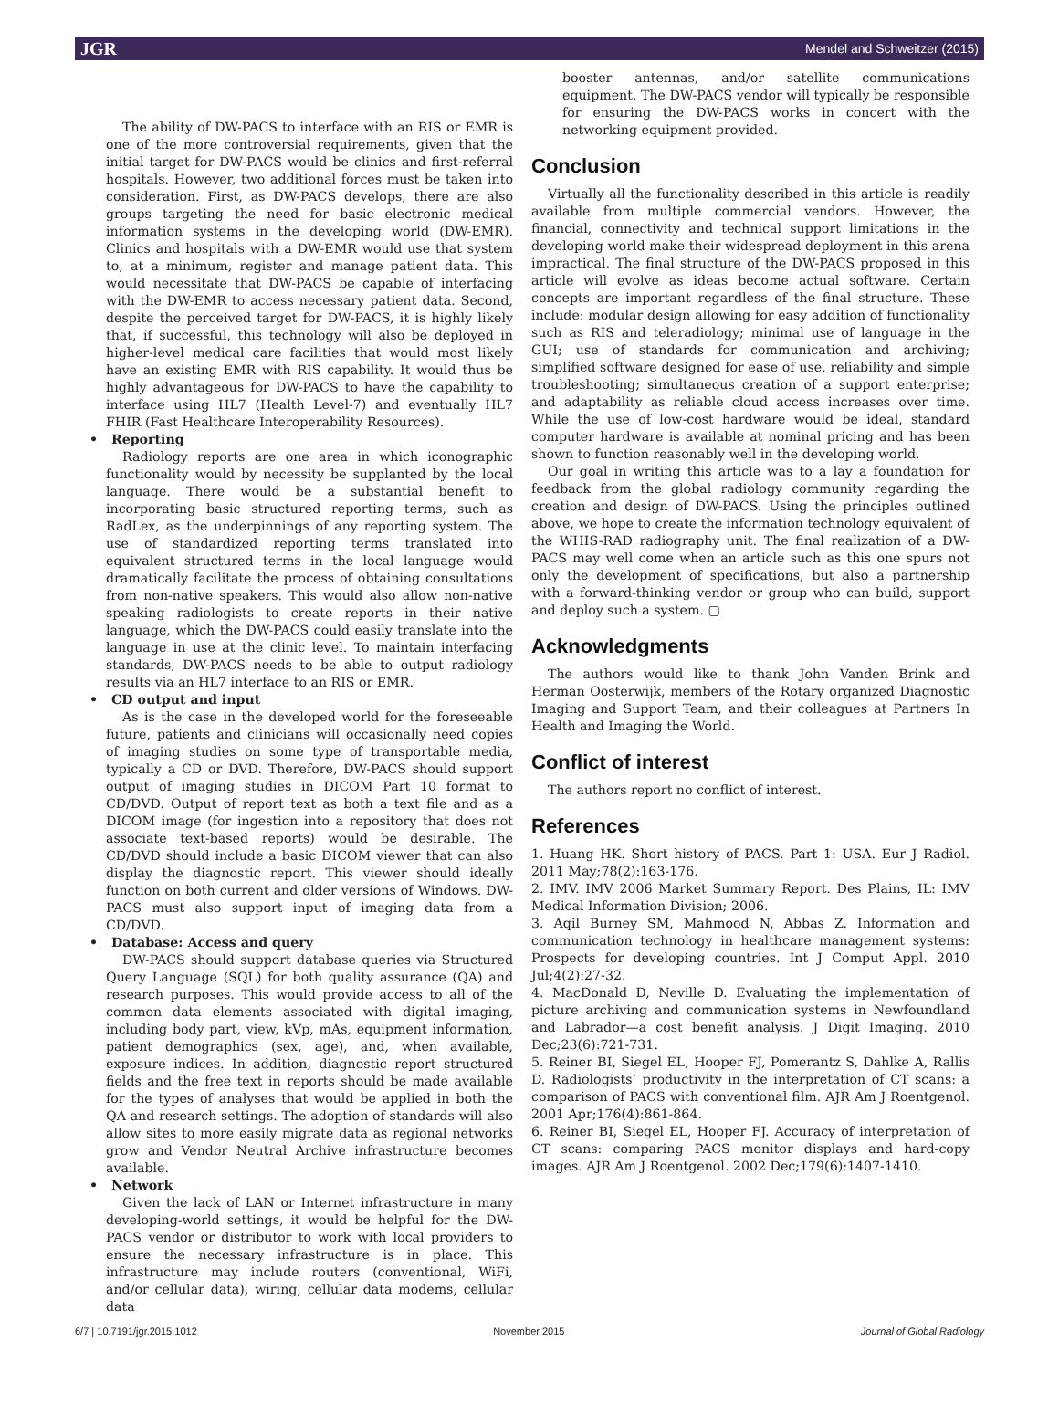JGR Mendel and Schweitzer (2015)
The ability of DW-PACS to interface with an RIS or EMR is one of the more controversial requirements, given that the initial target for DW-PACS would be clinics and first-referral hospitals. However, two additional forces must be taken into consideration. First, as DW-PACS develops, there are also groups targeting the need for basic electronic medical information systems in the developing world (DW-EMR). Clinics and hospitals with a DW-EMR would use that system to, at a minimum, register and manage patient data. This would necessitate that DW-PACS be capable of interfacing with the DW-EMR to access necessary patient data. Second, despite the perceived target for DW-PACS, it is highly likely that, if successful, this technology will also be deployed in higher-level medical care facilities that would most likely have an existing EMR with RIS capability. It would thus be highly advantageous for DW-PACS to have the capability to interface using HL7 (Health Level-7) and eventually HL7 FHIR (Fast Healthcare Interoperability Resources).
• Reporting
Radiology reports are one area in which iconographic functionality would by necessity be supplanted by the local language. There would be a substantial benefit to incorporating basic structured reporting terms, such as RadLex, as the underpinnings of any reporting system. The use of standardized reporting terms translated into equivalent structured terms in the local language would dramatically facilitate the process of obtaining consultations from non-native speakers. This would also allow non-native speaking radiologists to create reports in their native language, which the DW-PACS could easily translate into the language in use at the clinic level. To maintain interfacing standards, DW-PACS needs to be able to output radiology results via an HL7 interface to an RIS or EMR.
• CD output and input
As is the case in the developed world for the foreseeable future, patients and clinicians will occasionally need copies of imaging studies on some type of transportable media, typically a CD or DVD. Therefore, DW-PACS should support output of imaging studies in DICOM Part 10 format to CD/DVD. Output of report text as both a text file and as a DICOM image (for ingestion into a repository that does not associate text-based reports) would be desirable. The CD/DVD should include a basic DICOM viewer that can also display the diagnostic report. This viewer should ideally function on both current and older versions of Windows. DW-PACS must also support input of imaging data from a CD/DVD.
• Database: Access and query
DW-PACS should support database queries via Structured Query Language (SQL) for both quality assurance (QA) and research purposes. This would provide access to all of the common data elements associated with digital imaging, including body part, view, kVp, mAs, equipment information, patient demographics (sex, age), and, when available, exposure indices. In addition, diagnostic report structured fields and the free text in reports should be made available for the types of analyses that would be applied in both the QA and research settings. The adoption of standards will also allow sites to more easily migrate data as regional networks grow and Vendor Neutral Archive infrastructure becomes available.
• Network
Given the lack of LAN or Internet infrastructure in many developing-world settings, it would be helpful for the DW-PACS vendor or distributor to work with local providers to ensure the necessary infrastructure is in place. This infrastructure may include routers (conventional, WiFi, and/or cellular data), wiring, cellular data modems, cellular data
booster antennas, and/or satellite communications equipment. The DW-PACS vendor will typically be responsible for ensuring the DW-PACS works in concert with the networking equipment provided.
Conclusion
Virtually all the functionality described in this article is readily available from multiple commercial vendors. However, the financial, connectivity and technical support limitations in the developing world make their widespread deployment in this arena impractical. The final structure of the DW-PACS proposed in this article will evolve as ideas become actual software. Certain concepts are important regardless of the final structure. These include: modular design allowing for easy addition of functionality such as RIS and teleradiology; minimal use of language in the GUI; use of standards for communication and archiving; simplified software designed for ease of use, reliability and simple troubleshooting; simultaneous creation of a support enterprise; and adaptability as reliable cloud access increases over time. While the use of low-cost hardware would be ideal, standard computer hardware is available at nominal pricing and has been shown to function reasonably well in the developing world.
Our goal in writing this article was to a lay a foundation for feedback from the global radiology community regarding the creation and design of DW-PACS. Using the principles outlined above, we hope to create the information technology equivalent of the WHIS-RAD radiography unit. The final realization of a DW-PACS may well come when an article such as this one spurs not only the development of specifications, but also a partnership with a forward-thinking vendor or group who can build, support and deploy such a system. ▢
Acknowledgments
The authors would like to thank John Vanden Brink and Herman Oosterwijk, members of the Rotary organized Diagnostic Imaging and Support Team, and their colleagues at Partners In Health and Imaging the World.
Conflict of interest
The authors report no conflict of interest.
References
1. Huang HK. Short history of PACS. Part 1: USA. Eur J Radiol. 2011 May;78(2):163-176.
2. IMV. IMV 2006 Market Summary Report. Des Plains, IL: IMV Medical Information Division; 2006.
3. Aqil Burney SM, Mahmood N, Abbas Z. Information and communication technology in healthcare management systems: Prospects for developing countries. Int J Comput Appl. 2010 Jul;4(2):27-32.
4. MacDonald D, Neville D. Evaluating the implementation of picture archiving and communication systems in Newfoundland and Labrador—a cost benefit analysis. J Digit Imaging. 2010 Dec;23(6):721-731.
5. Reiner BI, Siegel EL, Hooper FJ, Pomerantz S, Dahlke A, Rallis D. Radiologists’ productivity in the interpretation of CT scans: a comparison of PACS with conventional film. AJR Am J Roentgenol. 2001 Apr;176(4):861-864.
6. Reiner BI, Siegel EL, Hooper FJ. Accuracy of interpretation of CT scans: comparing PACS monitor displays and hard-copy images. AJR Am J Roentgenol. 2002 Dec;179(6):1407-1410.
6/7 | 10.7191/jgr.2015.1012 November 2015 Journal of Global Radiology